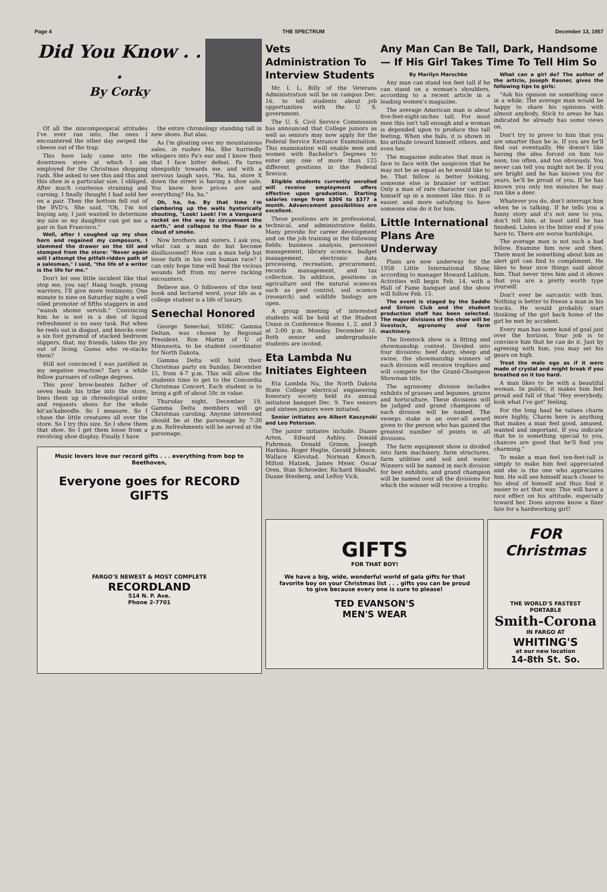Page 4 THE SPECTRUM December 13, 1957
Did You Know . . .
By Corky
Of all the nincompoopical attitudes I've ever ran into, the ones I encountered the other day swiped the cheese out of the trap.
This here lady came into the downtown store at which I am employed for the Christmas shopping rush. She asked to see this and this and this shoe in a particular size. I obliged. After much courteous straining and cursing, I finally thought I had sold her on a pair. Then the bottom fell out of the BVD's. She said, "Oh, I'm not buying any, I just wanted to determine my size so my daughter can get me a pair in San Francisco."
Well, after I coughed up my shoe horn and regained my composure, I slammed the drawer on the till and stomped from the store: "Never again will I attempt the pitfall-ridden path of a salesman," I said, "the life of a writer is the life for me."
Don't let one little incident like that stop me, you say! Hang tough, young warriors, I'll give more testimony. One minute to nine on Saturday night a well oiled promoter of fifths staggers in and "wansh shome servish." Convincing him he is not in a den of liquid refreshment is no easy task. But when he reels out in disgust, and knocks over a six foot pyramid of stacked bedroom slippers, that, my friends, takes the joy out of living. Guess who re-stacks them?
Still not convinced I was justified in my negative reaction? Tary a while fellow pursuers of college degrees.
This poor brow-beaten father of seven leads his tribe into the store, lines them up in chronological order and requests shoes for the whole kit'an'kaboodle. So I measure. So I chase the little creatures all over the store. So I try this size. So I show them that shoe. So I get them loose from a revolving shoe display. Finally I have
the entire chronology standing tall in new shoes. But alas.
As I'm gloating over my mountainous sales, in rushes Ma. She hurriedly whispers into Pa's ear and I know then that I face bitter defeat. Pa turns sheepishly towards me, and with a nervous laugh says, "Ha, ha, store X down the street is having a shoe sale. You know how prices are and everything? Ha, ha."
Oh, ha, ha. By that time I'm clambering up the walls hysterically shouting, "Look! Look! I'm a Vanguard rocket on the way to circumvent the earth," and collapse to the floor in a cloud of smoke.
Now brothers and sisters, I ask you, what can a man do but become disillusioned? How can a man help but loose faith in his own human race? I can only hope time will heal the vicious wounds left from my nerve racking encounters.
Believe me, O followers of the text book and lectured word, your life as a college student is a life of luxury.
Senechal Honored
George Senechal, NDSC Gamma Deltan, was chosen by Regional President, Ron Martin of U of Minnesota, to be student coordinator for North Dakota.
Gamma Delta will hold their Christmas party on Sunday, December 15, from 4-7 p.m. This will allow the students time to get to the Concordia Christmas Concert. Each student is to bring a gift of about 50c in value.
Thursday night, December 19, Gamma Delta members will go Christmas caroling. Anyone interested should be at the parsonage by 7:30 p.m. Refreshments will be served at the parsonage.
Music lovers love our record gifts . . . everything from bop to Beethoven,
Everyone goes for RECORD GIFTS
FARGO'S NEWEST & MOST COMPLETE
RECORDLAND
514 N. P. Ave.
Phone 2-7701
Vets Administration To Interview Students
Mr. I. L. Billy of the Veterans Administration will be on campus Dec. 16, to tell students about job opportunities with the U. S. government.
The U. S. Civil Service Commission has announced that College juniors as well as seniors may now apply for the Federal Service Entrance Examination. This examination will enable men and women with Bachelor's Degrees to enter any one of more than 125 different positions in the Federal Srevice.
Eligible students currently enrolled will receive employment offers effective upon graduation. Starting salaries range from $306 to $377 a month. Advancement possibilities are excellent.
These positions are in professional, technical, and administrative fields. Many provide for career development and on the job training in the following fields: business analysis, personnel management, library science, budget management, electronic data processing, recreation, procurement, records management, and tax collection. In addition, positions in agriculture and the natural sciences such as pest control, soil science (research) and wildlife biology are open.
A group meeting of interested students will be held at the Student Union in Conference Rooms 1, 2, and 3 at 2:00 p.m. Monday, December 16. Both senior and undergraduate students are invited.
Eta Lambda Nu Initiates Eighteen
Eta Lambda Nu, the North Dakota State College electrical engineering honorary society held its annual initiation banquet Dec. 9. Two seniors and sixteen juniors were initiated.
Senior initiates are Albert Kaszynski and Leo Peterson.
The junior initiates include: Duane Arten, Edward Ashley, Donald Fuhrman, Donald Grimm, Joseph Harkins, Roger Heglie, Gerald Johnson, Wallace Klovstad, Norman Kmoch, Milton Matzek, James Meier, Oscar Oren, Stan Schroeder, Richard Skaufel, Duane Stenberg, and LeRoy Vick.
Any Man Can Be Tall, Dark, Handsome — If His Girl Takes Time To Tell Him So
By Marilyn Marschke
Any man can stand ten feet tall if he can stand on a woman's shoulders, according to a recent article in a leading women's magazine.
The average American man is about five-feet-eight-inches tall. For most men this isn't tall enough and a woman is depended upon to produce this tall feeting. When she fails, it is shown in his attitude toward himself, others, and even her.
The magazine indicates that man is face to face with the suspicion that he may not be as equal as he would like to be. That fellow is better looking, someone else is brainier or wittier. Only a man of rare character can pull himself up in a moment like this. It is easier, and more satisfying to have someone else do it for him.
Little International Plans Are Underway
Plans are now underway for the 1958 Little International Show, according to manager Howard Lahlum. Activities will begin Feb. 14, with a Hall of Fame banquet and the show will follow Feb. 15.
The event is staged by the Saddle and Sirloin Club and the student production staff has been selected. The major divisions of the show will be livestock, agronomy and farm machinery.
The livestock show is a fitting and showmanship contest. Divided into four divisions: beef dairy, sheep and swine, the showmanship winners of each division will receive trophies and will compete for the Grand-Champion Showman title.
The agronomy division includes exhibits of grasses and legumes, grains and horticulture. These divisions will be judged and grand champions of each division will be named. The sweeps stake is an over-all award given to the person who has gained the greatest number of points in all divisions.
The farm equipment show is divided into farm machinery, farm structures, farm utilities and soil and water. Winners will be named in each division for best exhibits, and grand champion will be named over all the divisions for which the winner will receive a trophy.
What can a girl do? The author of the article, Joseph Rasner, gives the following tips to girls:
"Ask his opinion on something once in a while. The average man would be happy to share his opinions with almost anybody. Stick to areas he has indicated he already has some views on.
Don't try to prove to him that you are smarter than he is. If you are he'll find out eventually. He doesn't like having the idea forced on him too soon, too often, and too obviously. You never can tell you might not be. If you are bright and he has known you for years, he'll be proud of you. If he has known you only ten minutes he may run like a deer.
Whatever you do, don't interrupt him when he is talking. If he tells you a funny story and it's not new to you, don't tell him, at least until he has finished. Listen to the bitter end if you have to. There are worse hardships.
The average man is not such a bad fellow. Examine him now and then. There must be something about him an alert girl can find to compliment. He likes to hear nice things said about him. That never tires him and it shows that you are a pretty worth type yourself.
Don't ever be sarcastic with him. Nothing is better to freeze a man in his tracks. He would probably start thinking of the girl back home of the girl he met by accident.
Every man has some kind of goal just over the horizon. Your job is to convince him that he can do it. Just by agreeing with him, you may set his gears on high.
Treat the male ego as if it were made of crystal and might break if you breathed on it too hard.
A man likes to be with a beautiful woman. In public, it makes him feel proud and full of that "Hey everybody, look what I've got" feeling.
For the long haul he values charm more highly. Charm here is anything that makes a man feel good, amused, wanted and important. If you indicate that he is something special to you, chances are good that he'll find you charming."
To make a man feel ten-feet-tall is simply to make him feel appreciated and she is the one who appreciates him. He will see himself much closer to his ideal of himself and thus find it easier to act that way. This will have a nice effect on his attitude, especially toward her. Does anyone know a finer fate for a hardworking girl?
GIFTS
FOR THAT BOY!
We have a big, wide, wonderful world of gala gifts for that favorite boy on your Christmas list . . . gifts you can be proud to give because every one is sure to please!
TED EVANSON'S
MEN'S WEAR
FOR Christmas
THE WORLD'S FASTEST PORTABLE
Smith-Corona
IN FARGO AT
WHITING'S
at our new location
14-8th St. So.